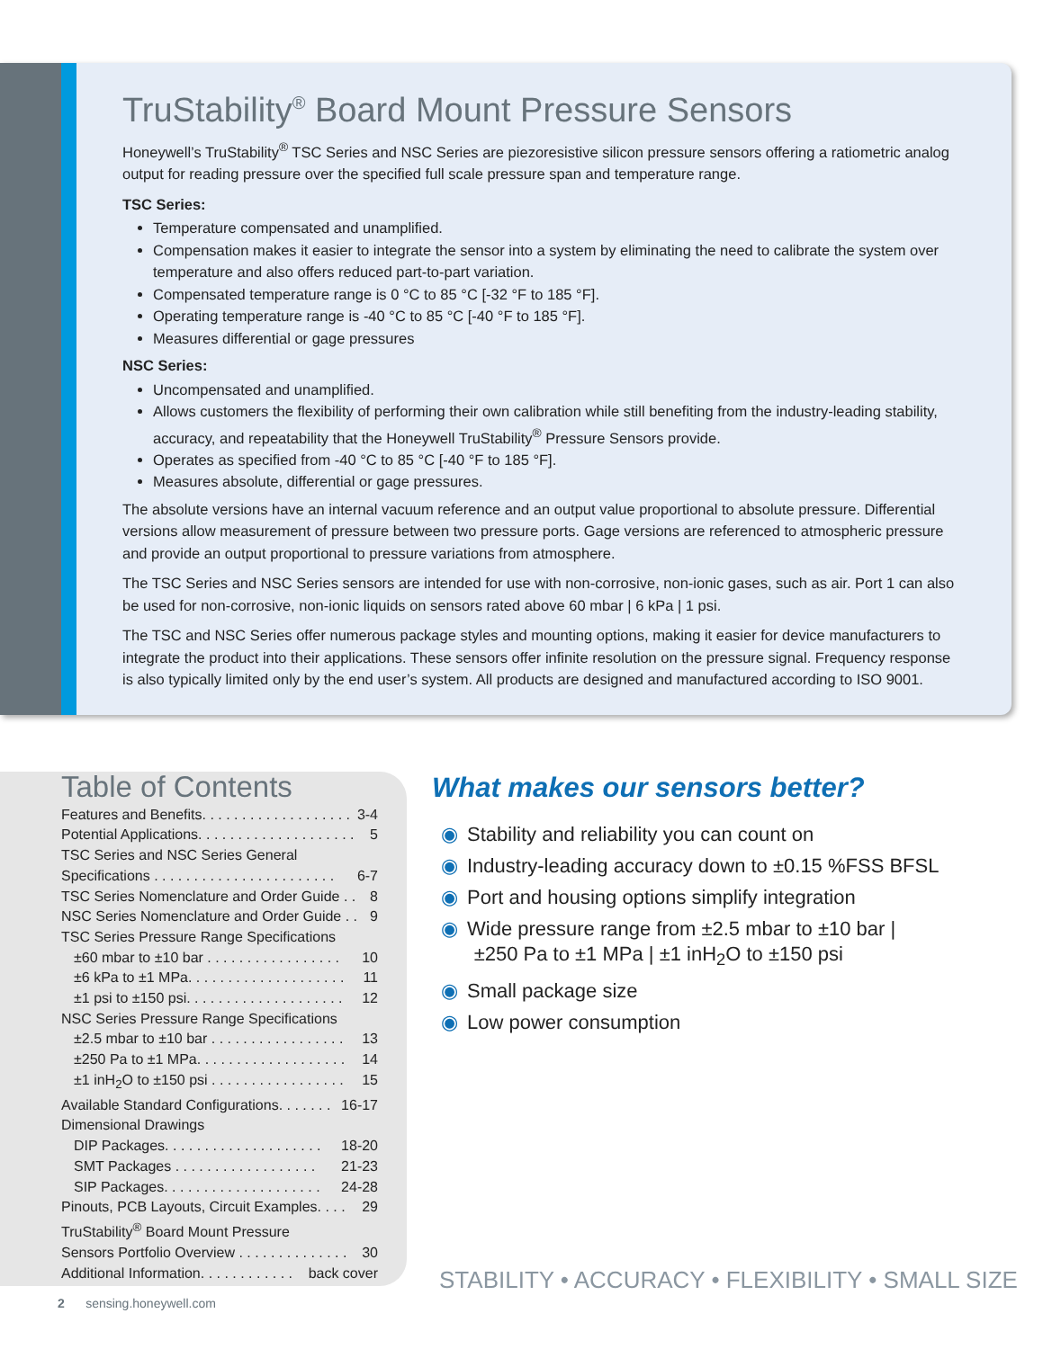TruStability<sup>®</sup> Board Mount Pressure Sensors
Honeywell’s TruStability<sup>®</sup> TSC Series and NSC Series are piezoresistive silicon pressure sensors offering a ratiometric analog output for reading pressure over the specified full scale pressure span and temperature range.
TSC Series:
Temperature compensated and unamplified.
Compensation makes it easier to integrate the sensor into a system by eliminating the need to calibrate the system over temperature and also offers reduced part-to-part variation.
Compensated temperature range is 0 °C to 85 °C [-32 °F to 185 °F].
Operating temperature range is -40 °C to 85 °C [-40 °F to 185 °F].
Measures differential or gage pressures
NSC Series:
Uncompensated and unamplified.
Allows customers the flexibility of performing their own calibration while still benefiting from the industry-leading stability, accuracy, and repeatability that the Honeywell TruStability<sup>®</sup> Pressure Sensors provide.
Operates as specified from -40 °C to 85 °C [-40 °F to 185 °F].
Measures absolute, differential or gage pressures.
The absolute versions have an internal vacuum reference and an output value proportional to absolute pressure. Differential versions allow measurement of pressure between two pressure ports. Gage versions are referenced to atmospheric pressure and provide an output proportional to pressure variations from atmosphere.
The TSC Series and NSC Series sensors are intended for use with non-corrosive, non-ionic gases, such as air. Port 1 can also be used for non-corrosive, non-ionic liquids on sensors rated above 60 mbar | 6 kPa | 1 psi.
The TSC and NSC Series offer numerous package styles and mounting options, making it easier for device manufacturers to integrate the product into their applications. These sensors offer infinite resolution on the pressure signal. Frequency response is also typically limited only by the end user’s system. All products are designed and manufactured according to ISO 9001.
Table of Contents
Features and Benefits. . . . . . . . . . . . . . . . . . . 3-4
Potential Applications. . . . . . . . . . . . . . . . . . . . 5
TSC Series and NSC Series General
Specifications . . . . . . . . . . . . . . . . . . . . . . . 6-7
TSC Series Nomenclature and Order Guide . . 8
NSC Series Nomenclature and Order Guide . . 9
TSC Series Pressure Range Specifications
±60 mbar to ±10 bar . . . . . . . . . . . . . . . . . 10
±6 kPa to ±1 MPa. . . . . . . . . . . . . . . . . . . . 11
±1 psi to ±150 psi. . . . . . . . . . . . . . . . . . . . 12
NSC Series Pressure Range Specifications
±2.5 mbar to ±10 bar . . . . . . . . . . . . . . . . . 13
±250 Pa to ±1 MPa. . . . . . . . . . . . . . . . . . . 14
±1 inH<sub>2</sub>O to ±150 psi . . . . . . . . . . . . . . . . . 15
Available Standard Configurations. . . . . . . 16-17
Dimensional Drawings
DIP Packages. . . . . . . . . . . . . . . . . . . . 18-20
SMT Packages . . . . . . . . . . . . . . . . . . 21-23
SIP Packages. . . . . . . . . . . . . . . . . . . . 24-28
Pinouts, PCB Layouts, Circuit Examples. . . . 29
TruStability<sup>®</sup> Board Mount Pressure
Sensors Portfolio Overview . . . . . . . . . . . . . . 30
Additional Information. . . . . . . . . . . . back cover
What makes our sensors better?
◉ Stability and reliability you can count on
◉ Industry-leading accuracy down to ±0.15 %FSS BFSL
◉ Port and housing options simplify integration
◉ Wide pressure range from ±2.5 mbar to ±10 bar |
±250 Pa to ±1 MPa | ±1 inH<sub>2</sub>O to ±150 psi
◉ Small package size
◉ Low power consumption
STABILITY • ACCURACY • FLEXIBILITY • SMALL SIZE
2 sensing.honeywell.com